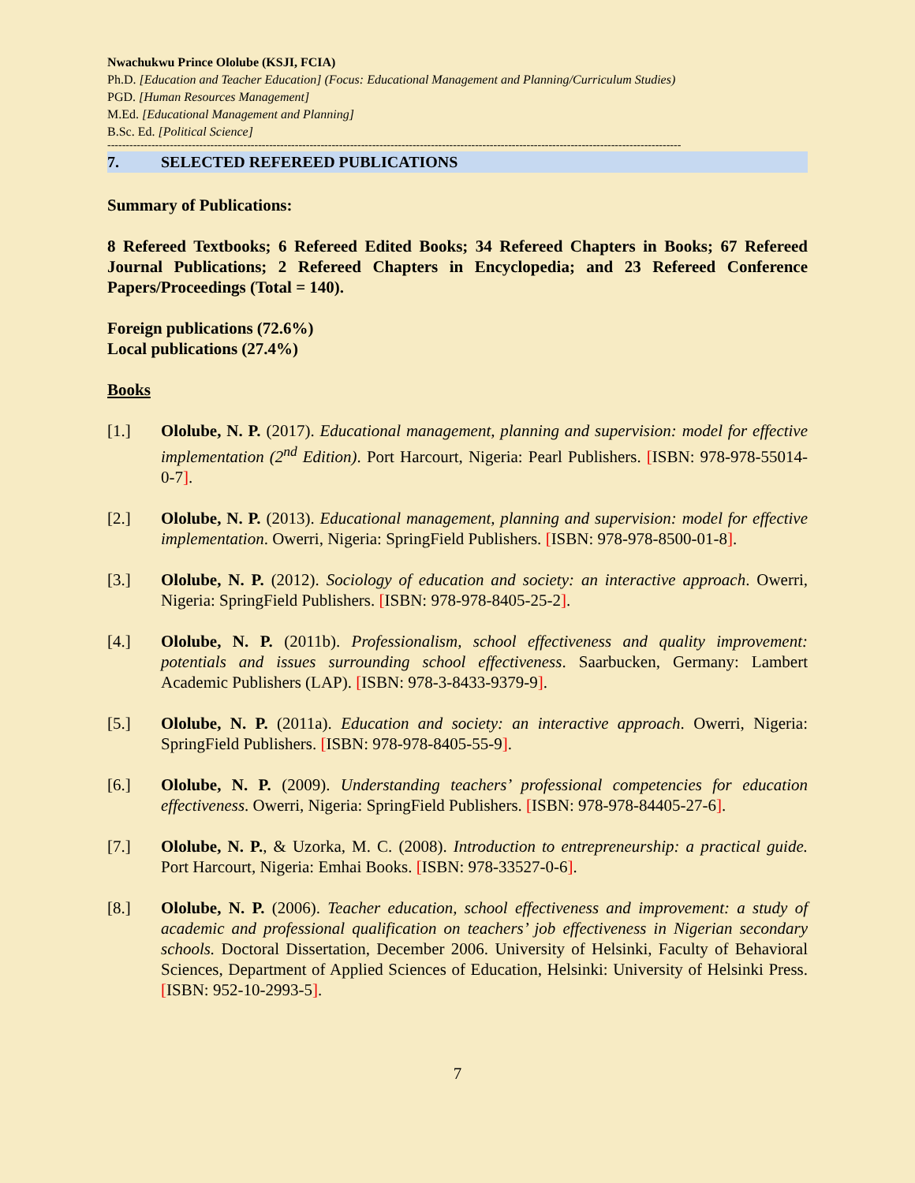Nwachukwu Prince Ololube (KSJI, FCIA)
Ph.D. [Education and Teacher Education] (Focus: Educational Management and Planning/Curriculum Studies)
PGD. [Human Resources Management]
M.Ed. [Educational Management and Planning]
B.Sc. Ed. [Political Science]
------------------------------------------------------------------------------------------------------------------------------------------------------------
7. SELECTED REFEREED PUBLICATIONS
Summary of Publications:
8 Refereed Textbooks; 6 Refereed Edited Books; 34 Refereed Chapters in Books; 67 Refereed Journal Publications; 2 Refereed Chapters in Encyclopedia; and 23 Refereed Conference Papers/Proceedings (Total = 140).
Foreign publications (72.6%)
Local publications (27.4%)
Books
[1.] Ololube, N. P. (2017). Educational management, planning and supervision: model for effective implementation (2<sup>nd</sup> Edition). Port Harcourt, Nigeria: Pearl Publishers. [ISBN: 978-978-55014-0-7].
[2.] Ololube, N. P. (2013). Educational management, planning and supervision: model for effective implementation. Owerri, Nigeria: SpringField Publishers. [ISBN: 978-978-8500-01-8].
[3.] Ololube, N. P. (2012). Sociology of education and society: an interactive approach. Owerri, Nigeria: SpringField Publishers. [ISBN: 978-978-8405-25-2].
[4.] Ololube, N. P. (2011b). Professionalism, school effectiveness and quality improvement: potentials and issues surrounding school effectiveness. Saarbucken, Germany: Lambert Academic Publishers (LAP). [ISBN: 978-3-8433-9379-9].
[5.] Ololube, N. P. (2011a). Education and society: an interactive approach. Owerri, Nigeria: SpringField Publishers. [ISBN: 978-978-8405-55-9].
[6.] Ololube, N. P. (2009). Understanding teachers’ professional competencies for education effectiveness. Owerri, Nigeria: SpringField Publishers. [ISBN: 978-978-84405-27-6].
[7.] Ololube, N. P., & Uzorka, M. C. (2008). Introduction to entrepreneurship: a practical guide. Port Harcourt, Nigeria: Emhai Books. [ISBN: 978-33527-0-6].
[8.] Ololube, N. P. (2006). Teacher education, school effectiveness and improvement: a study of academic and professional qualification on teachers’ job effectiveness in Nigerian secondary schools. Doctoral Dissertation, December 2006. University of Helsinki, Faculty of Behavioral Sciences, Department of Applied Sciences of Education, Helsinki: University of Helsinki Press. [ISBN: 952-10-2993-5].
7